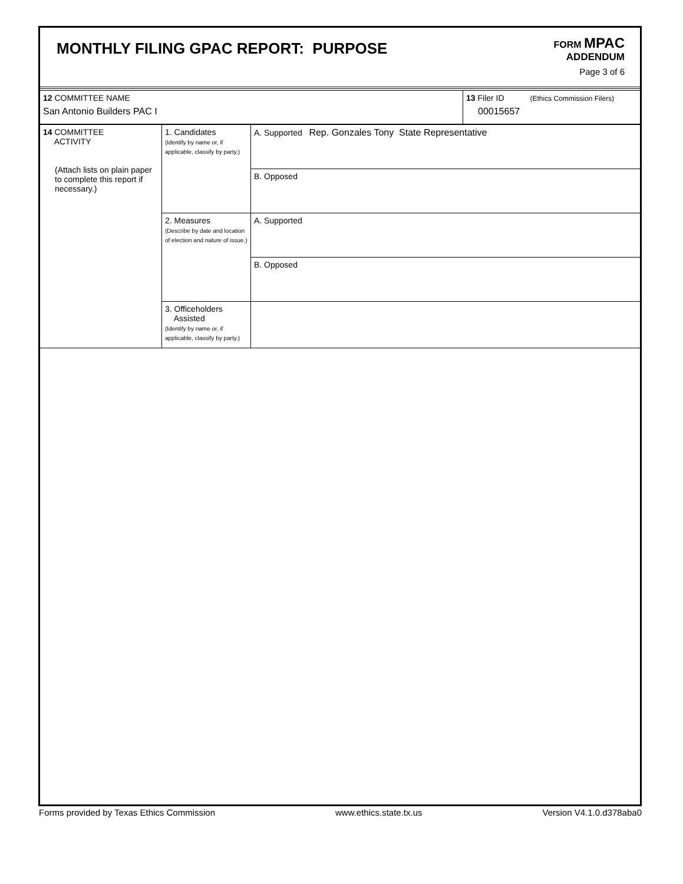MONTHLY FILING GPAC REPORT: PURPOSE
FORM MPAC
ADDENDUM
Page 3 of 6
| 12 COMMITTEE NAME San Antonio Builders PAC I | 13 Filer ID (Ethics Commission Filers) 00015657 |
| 14 COMMITTEE ACTIVITY (Attach lists on plain paper to complete this report if necessary.) | 1. Candidates (Identify by name or, if applicable, classify by party.) | A. Supported Rep. Gonzales Tony State Representative |
| | | B. Opposed |
| | 2. Measures (Describe by date and location of election and nature of issue.) | A. Supported |
| | | B. Opposed |
| | 3. Officeholders Assisted (Identify by name or, if applicable, classify by party.) | |
Forms provided by Texas Ethics Commission www.ethics.state.tx.us Version V4.1.0.d378aba0